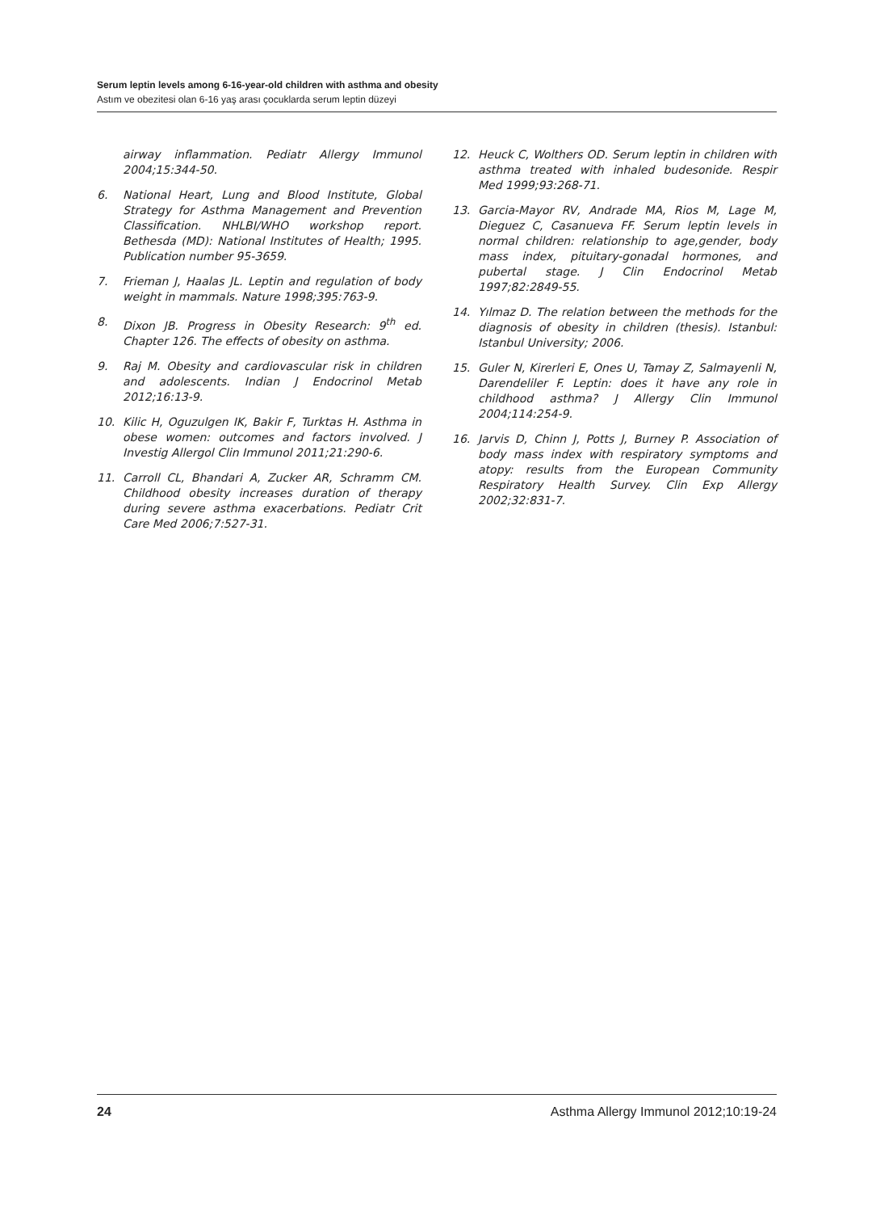Serum leptin levels among 6-16-year-old children with asthma and obesity
Astım ve obezitesi olan 6-16 yaş arası çocuklarda serum leptin düzeyi
airway inflammation. Pediatr Allergy Immunol 2004;15:344-50.
6. National Heart, Lung and Blood Institute, Global Strategy for Asthma Management and Prevention Classification. NHLBI/WHO workshop report. Bethesda (MD): National Institutes of Health; 1995. Publication number 95-3659.
7. Frieman J, Haalas JL. Leptin and regulation of body weight in mammals. Nature 1998;395:763-9.
8. Dixon JB. Progress in Obesity Research: 9<sup>th</sup> ed. Chapter 126. The effects of obesity on asthma.
9. Raj M. Obesity and cardiovascular risk in children and adolescents. Indian J Endocrinol Metab 2012;16:13-9.
10. Kilic H, Oguzulgen IK, Bakir F, Turktas H. Asthma in obese women: outcomes and factors involved. J Investig Allergol Clin Immunol 2011;21:290-6.
11. Carroll CL, Bhandari A, Zucker AR, Schramm CM. Childhood obesity increases duration of therapy during severe asthma exacerbations. Pediatr Crit Care Med 2006;7:527-31.
12. Heuck C, Wolthers OD. Serum leptin in children with asthma treated with inhaled budesonide. Respir Med 1999;93:268-71.
13. Garcia-Mayor RV, Andrade MA, Rios M, Lage M, Dieguez C, Casanueva FF. Serum leptin levels in normal children: relationship to age,gender, body mass index, pituitary-gonadal hormones, and pubertal stage. J Clin Endocrinol Metab 1997;82:2849-55.
14. Yılmaz D. The relation between the methods for the diagnosis of obesity in children (thesis). Istanbul: Istanbul University; 2006.
15. Guler N, Kirerleri E, Ones U, Tamay Z, Salmayenli N, Darendeliler F. Leptin: does it have any role in childhood asthma? J Allergy Clin Immunol 2004;114:254-9.
16. Jarvis D, Chinn J, Potts J, Burney P. Association of body mass index with respiratory symptoms and atopy: results from the European Community Respiratory Health Survey. Clin Exp Allergy 2002;32:831-7.
24 Asthma Allergy Immunol 2012;10:19-24